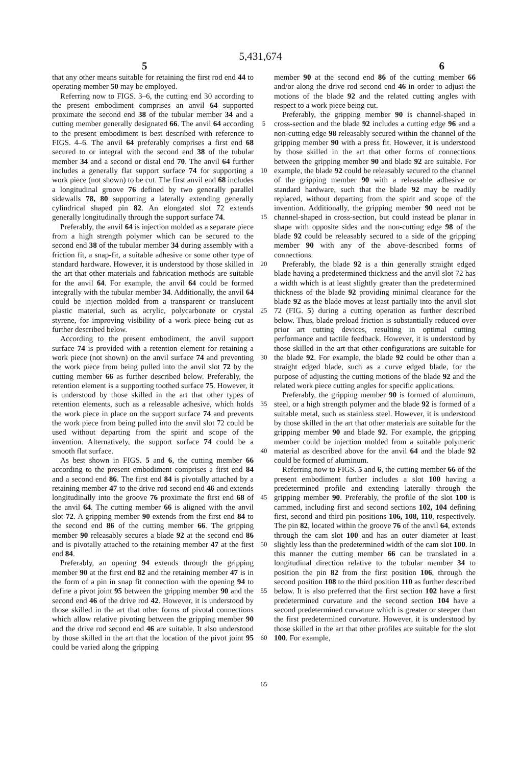5,431,674
5 6
that any other means suitable for retaining the first rod end 44 to operating member 50 may be employed.
Referring now to FIGS. 3–6, the cutting end 30 according to the present embodiment comprises an anvil 64 supported proximate the second end 38 of the tubular member 34 and a cutting member generally designated 66. The anvil 64 according to the present embodiment is best described with reference to FIGS. 4–6. The anvil 64 preferably comprises a first end 68 secured to or integral with the second end 38 of the tubular member 34 and a second or distal end 70. The anvil 64 further includes a generally flat support surface 74 for supporting a work piece (not shown) to be cut. The first anvil end 68 includes a longitudinal groove 76 defined by two generally parallel sidewalls 78, 80 supporting a laterally extending generally cylindrical shaped pin 82. An elongated slot 72 extends generally longitudinally through the support surface 74.
Preferably, the anvil 64 is injection molded as a separate piece from a high strength polymer which can be secured to the second end 38 of the tubular member 34 during assembly with a friction fit, a snap-fit, a suitable adhesive or some other type of standard hardware. However, it is understood by those skilled in the art that other materials and fabrication methods are suitable for the anvil 64. For example, the anvil 64 could be formed integrally with the tubular member 34. Additionally, the anvil 64 could be injection molded from a transparent or translucent plastic material, such as acrylic, polycarbonate or crystal styrene, for improving visibility of a work piece being cut as further described below.
According to the present embodiment, the anvil support surface 74 is provided with a retention element for retaining a work piece (not shown) on the anvil surface 74 and preventing the work piece from being pulled into the anvil slot 72 by the cutting member 66 as further described below. Preferably, the retention element is a supporting toothed surface 75. However, it is understood by those skilled in the art that other types of retention elements, such as a releasable adhesive, which holds the work piece in place on the support surface 74 and prevents the work piece from being pulled into the anvil slot 72 could be used without departing from the spirit and scope of the invention. Alternatively, the support surface 74 could be a smooth flat surface.
As best shown in FIGS. 5 and 6, the cutting member 66 according to the present embodiment comprises a first end 84 and a second end 86. The first end 84 is pivotally attached by a retaining member 47 to the drive rod second end 46 and extends longitudinally into the groove 76 proximate the first end 68 of the anvil 64. The cutting member 66 is aligned with the anvil slot 72. A gripping member 90 extends from the first end 84 to the second end 86 of the cutting member 66. The gripping member 90 releasably secures a blade 92 at the second end 86 and is pivotally attached to the retaining member 47 at the first end 84.
Preferably, an opening 94 extends through the gripping member 90 at the first end 82 and the retaining member 47 is in the form of a pin in snap fit connection with the opening 94 to define a pivot joint 95 between the gripping member 90 and the second end 46 of the drive rod 42. However, it is understood by those skilled in the art that other forms of pivotal connections which allow relative pivoting between the gripping member 90 and the drive rod second end 46 are suitable. It also understood by those skilled in the art that the location of the pivot joint 95 could be varied along the gripping
5
10
15
20
25
30
35
40
45
50
55
60
65
member 90 at the second end 86 of the cutting member 66 and/or along the drive rod second end 46 in order to adjust the motions of the blade 92 and the related cutting angles with respect to a work piece being cut.
Preferably, the gripping member 90 is channel-shaped in cross-section and the blade 92 includes a cutting edge 96 and a non-cutting edge 98 releasably secured within the channel of the gripping member 90 with a press fit. However, it is understood by those skilled in the art that other forms of connections between the gripping member 90 and blade 92 are suitable. For example, the blade 92 could be releasably secured to the channel of the gripping member 90 with a releasable adhesive or standard hardware, such that the blade 92 may be readily replaced, without departing from the spirit and scope of the invention. Additionally, the gripping member 90 need not be channel-shaped in cross-section, but could instead be planar in shape with opposite sides and the non-cutting edge 98 of the blade 92 could be releasably secured to a side of the gripping member 90 with any of the above-described forms of connections.
Preferably, the blade 92 is a thin generally straight edged blade having a predetermined thickness and the anvil slot 72 has a width which is at least slightly greater than the predetermined thickness of the blade 92 providing minimal clearance for the blade 92 as the blade moves at least partially into the anvil slot 72 (FIG. 5) during a cutting operation as further described below. Thus, blade preload friction is substantially reduced over prior art cutting devices, resulting in optimal cutting performance and tactile feedback. However, it is understood by those skilled in the art that other configurations are suitable for the blade 92. For example, the blade 92 could be other than a straight edged blade, such as a curve edged blade, for the purpose of adjusting the cutting motions of the blade 92 and the related work piece cutting angles for specific applications.
Preferably, the gripping member 90 is formed of aluminum, steel, or a high strength polymer and the blade 92 is formed of a suitable metal, such as stainless steel. However, it is understood by those skilled in the art that other materials are suitable for the gripping member 90 and blade 92. For example, the gripping member could be injection molded from a suitable polymeric material as described above for the anvil 64 and the blade 92 could be formed of aluminum.
Referring now to FIGS. 5 and 6, the cutting member 66 of the present embodiment further includes a slot 100 having a predetermined profile and extending laterally through the gripping member 90. Preferably, the profile of the slot 100 is cammed, including first and second sections 102, 104 defining first, second and third pin positions 106, 108, 110, respectively. The pin 82, located within the groove 76 of the anvil 64, extends through the cam slot 100 and has an outer diameter at least slightly less than the predetermined width of the cam slot 100. In this manner the cutting member 66 can be translated in a longitudinal direction relative to the tubular member 34 to position the pin 82 from the first position 106, through the second position 108 to the third position 110 as further described below. It is also preferred that the first section 102 have a first predetermined curvature and the second section 104 have a second predetermined curvature which is greater or steeper than the first predetermined curvature. However, it is understood by those skilled in the art that other profiles are suitable for the slot 100. For example,